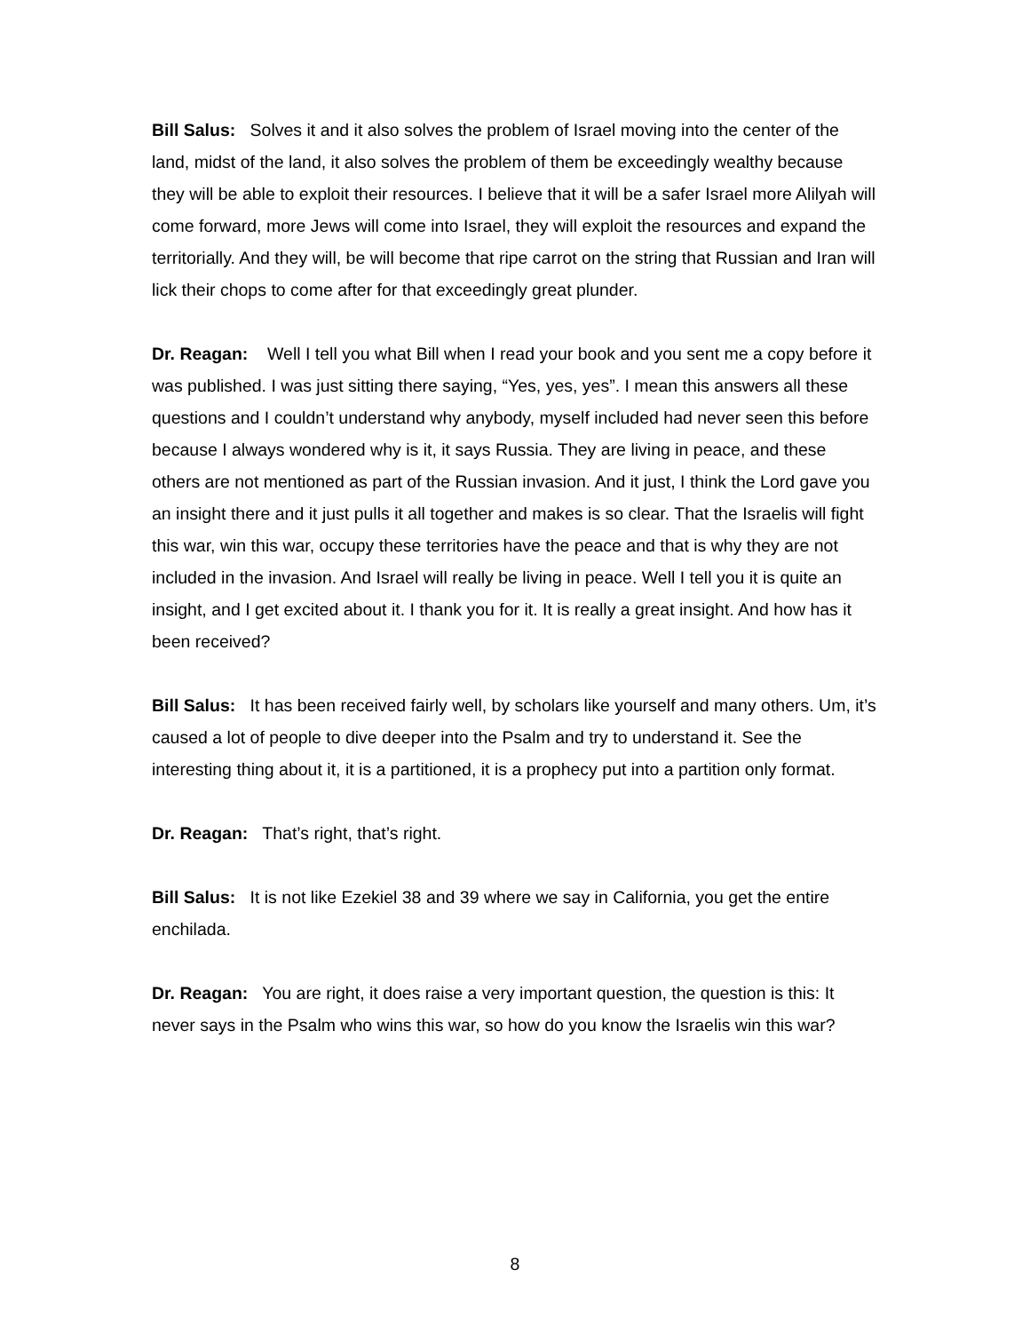Bill Salus: Solves it and it also solves the problem of Israel moving into the center of the land, midst of the land, it also solves the problem of them be exceedingly wealthy because they will be able to exploit their resources. I believe that it will be a safer Israel more Alilyah will come forward, more Jews will come into Israel, they will exploit the resources and expand the territorially. And they will, be will become that ripe carrot on the string that Russian and Iran will lick their chops to come after for that exceedingly great plunder.
Dr. Reagan: Well I tell you what Bill when I read your book and you sent me a copy before it was published. I was just sitting there saying, “Yes, yes, yes”. I mean this answers all these questions and I couldn’t understand why anybody, myself included had never seen this before because I always wondered why is it, it says Russia. They are living in peace, and these others are not mentioned as part of the Russian invasion. And it just, I think the Lord gave you an insight there and it just pulls it all together and makes is so clear. That the Israelis will fight this war, win this war, occupy these territories have the peace and that is why they are not included in the invasion. And Israel will really be living in peace. Well I tell you it is quite an insight, and I get excited about it. I thank you for it. It is really a great insight. And how has it been received?
Bill Salus: It has been received fairly well, by scholars like yourself and many others. Um, it’s caused a lot of people to dive deeper into the Psalm and try to understand it. See the interesting thing about it, it is a partitioned, it is a prophecy put into a partition only format.
Dr. Reagan: That’s right, that’s right.
Bill Salus: It is not like Ezekiel 38 and 39 where we say in California, you get the entire enchilada.
Dr. Reagan: You are right, it does raise a very important question, the question is this: It never says in the Psalm who wins this war, so how do you know the Israelis win this war?
8